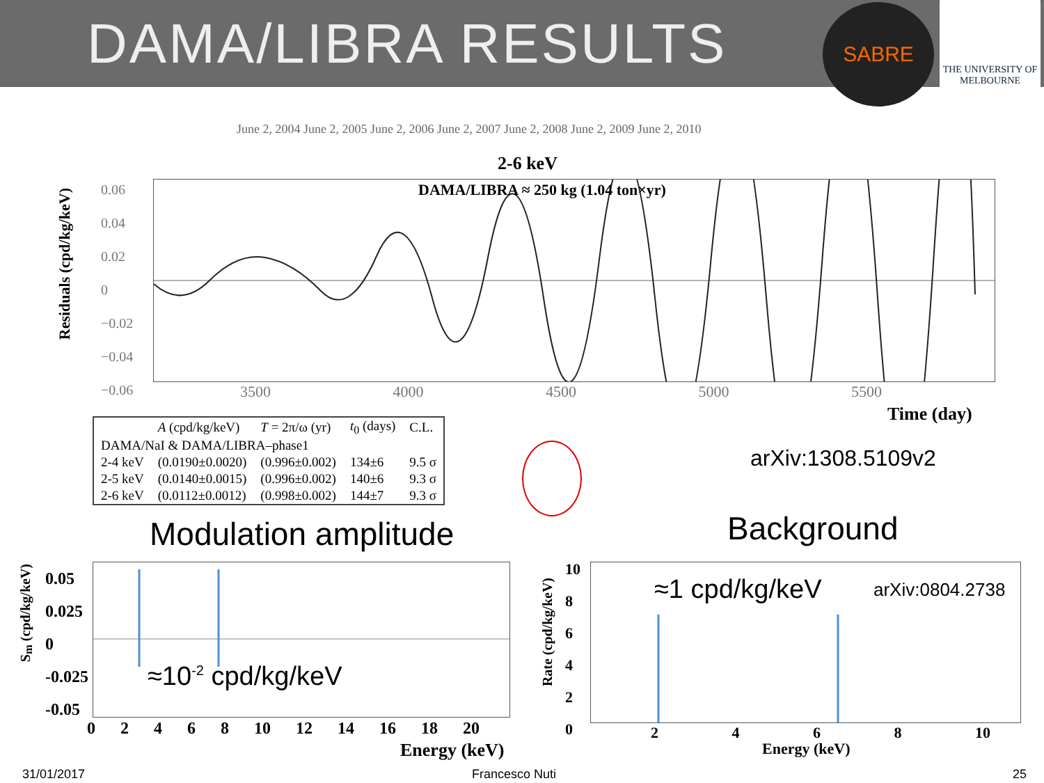DAMA/LIBRA RESULTS
SABRE
THE UNIVERSITY OF
MELBOURNE
June 2, 2004 June 2, 2005 June 2, 2006 June 2, 2007 June 2, 2008 June 2, 2009 June 2, 2010
2-6 keV
DAMA/LIBRA ≈ 250 kg (1.04 ton×yr)
Residuals (cpd/kg/keV)
0.06
0.04
0.02
0
−0.02
−0.04
−0.06
3500 4000 4500 5000 5500
Time (day)
| | A (cpd/kg/keV) | T = 2π/ω (yr) | t<sub>0</sub> (days) | C.L. |
| --- | --- | --- | --- | --- |
| DAMA/NaI & DAMA/LIBRA–phase1 | | | | |
| 2-4 keV | (0.0190±0.0020) | (0.996±0.002) | 134±6 | 9.5 σ |
| 2-5 keV | (0.0140±0.0015) | (0.996±0.002) | 140±6 | 9.3 σ |
| 2-6 keV | (0.0112±0.0012) | (0.998±0.002) | 144±7 | 9.3 σ |
arXiv:1308.5109v2
Modulation amplitude Background
0.05
0.025
0
-0.025
-0.05
S<sub>m</sub> (cpd/kg/keV)
0 2 4 6 8 10 12 14 16 18 20
Energy (keV)
≈10<sup>-2</sup> cpd/kg/keV
10
8
6
4
2
0
Rate (cpd/kg/keV)
2 4 6 8 10
Energy (keV)
≈1 cpd/kg/keV arXiv:0804.2738
31/01/2017 Francesco Nuti 25